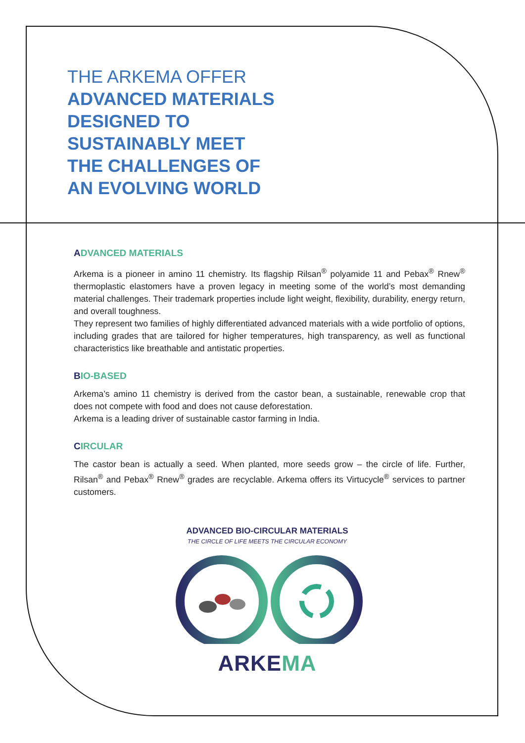THE ARKEMA OFFER
ADVANCED MATERIALS
DESIGNED TO
SUSTAINABLY MEET
THE CHALLENGES OF
AN EVOLVING WORLD
ADVANCED MATERIALS
Arkema is a pioneer in amino 11 chemistry. Its flagship Rilsan<sup>®</sup> polyamide 11 and Pebax<sup>®</sup> Rnew<sup>®</sup> thermoplastic elastomers have a proven legacy in meeting some of the world’s most demanding material challenges. Their trademark properties include light weight, flexibility, durability, energy return, and overall toughness.
They represent two families of highly differentiated advanced materials with a wide portfolio of options, including grades that are tailored for higher temperatures, high transparency, as well as functional characteristics like breathable and antistatic properties.
BIO-BASED
Arkema’s amino 11 chemistry is derived from the castor bean, a sustainable, renewable crop that does not compete with food and does not cause deforestation.
Arkema is a leading driver of sustainable castor farming in India.
CIRCULAR
The castor bean is actually a seed. When planted, more seeds grow – the circle of life. Further, Rilsan<sup>®</sup> and Pebax<sup>®</sup> Rnew<sup>®</sup> grades are recyclable. Arkema offers its Virtucycle<sup>®</sup> services to partner customers.
ADVANCED BIO-CIRCULAR MATERIALS
THE CIRCLE OF LIFE MEETS THE CIRCULAR ECONOMY
ARKEMA